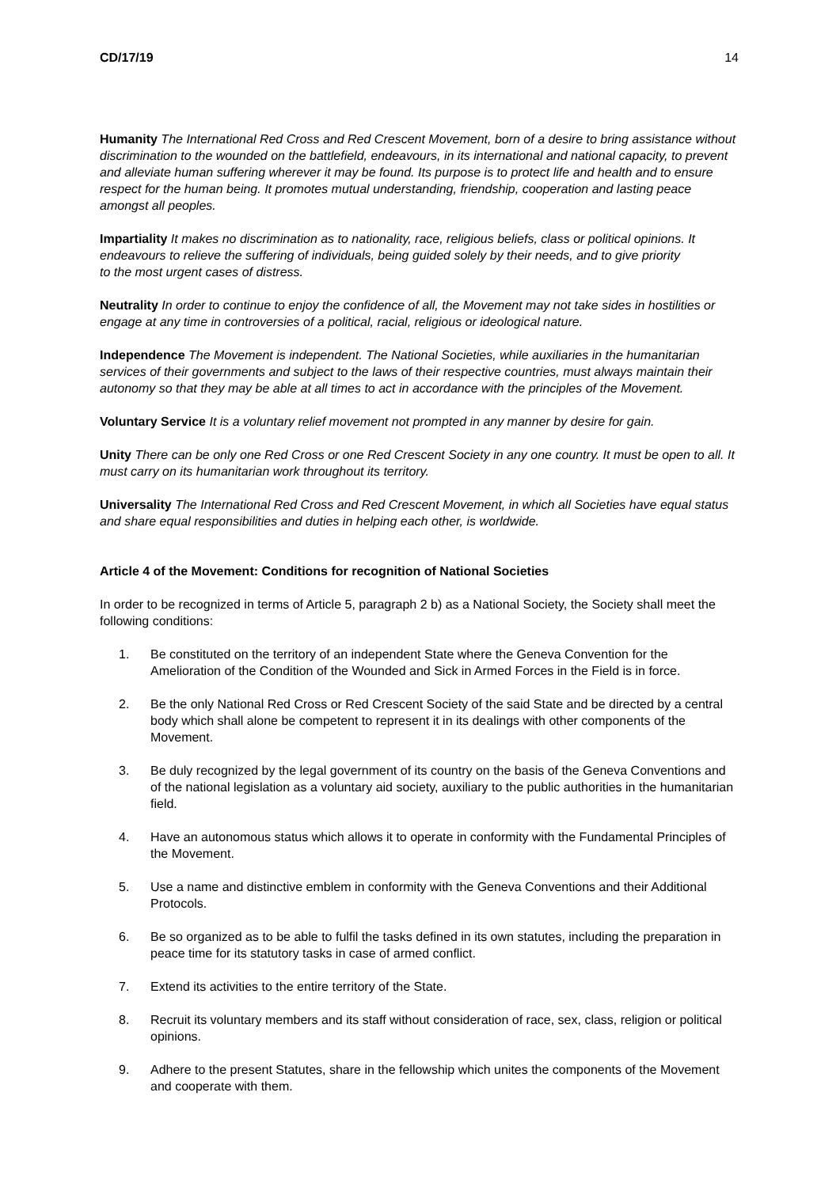CD/17/19 14
Humanity The International Red Cross and Red Crescent Movement, born of a desire to bring assistance without discrimination to the wounded on the battlefield, endeavours, in its international and national capacity, to prevent and alleviate human suffering wherever it may be found. Its purpose is to protect life and health and to ensure respect for the human being. It promotes mutual understanding, friendship, cooperation and lasting peace amongst all peoples.
Impartiality It makes no discrimination as to nationality, race, religious beliefs, class or political opinions. It endeavours to relieve the suffering of individuals, being guided solely by their needs, and to give priority
to the most urgent cases of distress.
Neutrality In order to continue to enjoy the confidence of all, the Movement may not take sides in hostilities or engage at any time in controversies of a political, racial, religious or ideological nature.
Independence The Movement is independent. The National Societies, while auxiliaries in the humanitarian services of their governments and subject to the laws of their respective countries, must always maintain their autonomy so that they may be able at all times to act in accordance with the principles of the Movement.
Voluntary Service It is a voluntary relief movement not prompted in any manner by desire for gain.
Unity There can be only one Red Cross or one Red Crescent Society in any one country. It must be open to all. It must carry on its humanitarian work throughout its territory.
Universality The International Red Cross and Red Crescent Movement, in which all Societies have equal status and share equal responsibilities and duties in helping each other, is worldwide.
Article 4 of the Movement: Conditions for recognition of National Societies
In order to be recognized in terms of Article 5, paragraph 2 b) as a National Society, the Society shall meet the following conditions:
1. Be constituted on the territory of an independent State where the Geneva Convention for the Amelioration of the Condition of the Wounded and Sick in Armed Forces in the Field is in force.
2. Be the only National Red Cross or Red Crescent Society of the said State and be directed by a central body which shall alone be competent to represent it in its dealings with other components of the Movement.
3. Be duly recognized by the legal government of its country on the basis of the Geneva Conventions and of the national legislation as a voluntary aid society, auxiliary to the public authorities in the humanitarian field.
4. Have an autonomous status which allows it to operate in conformity with the Fundamental Principles of the Movement.
5. Use a name and distinctive emblem in conformity with the Geneva Conventions and their Additional Protocols.
6. Be so organized as to be able to fulfil the tasks defined in its own statutes, including the preparation in peace time for its statutory tasks in case of armed conflict.
7. Extend its activities to the entire territory of the State.
8. Recruit its voluntary members and its staff without consideration of race, sex, class, religion or political opinions.
9. Adhere to the present Statutes, share in the fellowship which unites the components of the Movement and cooperate with them.